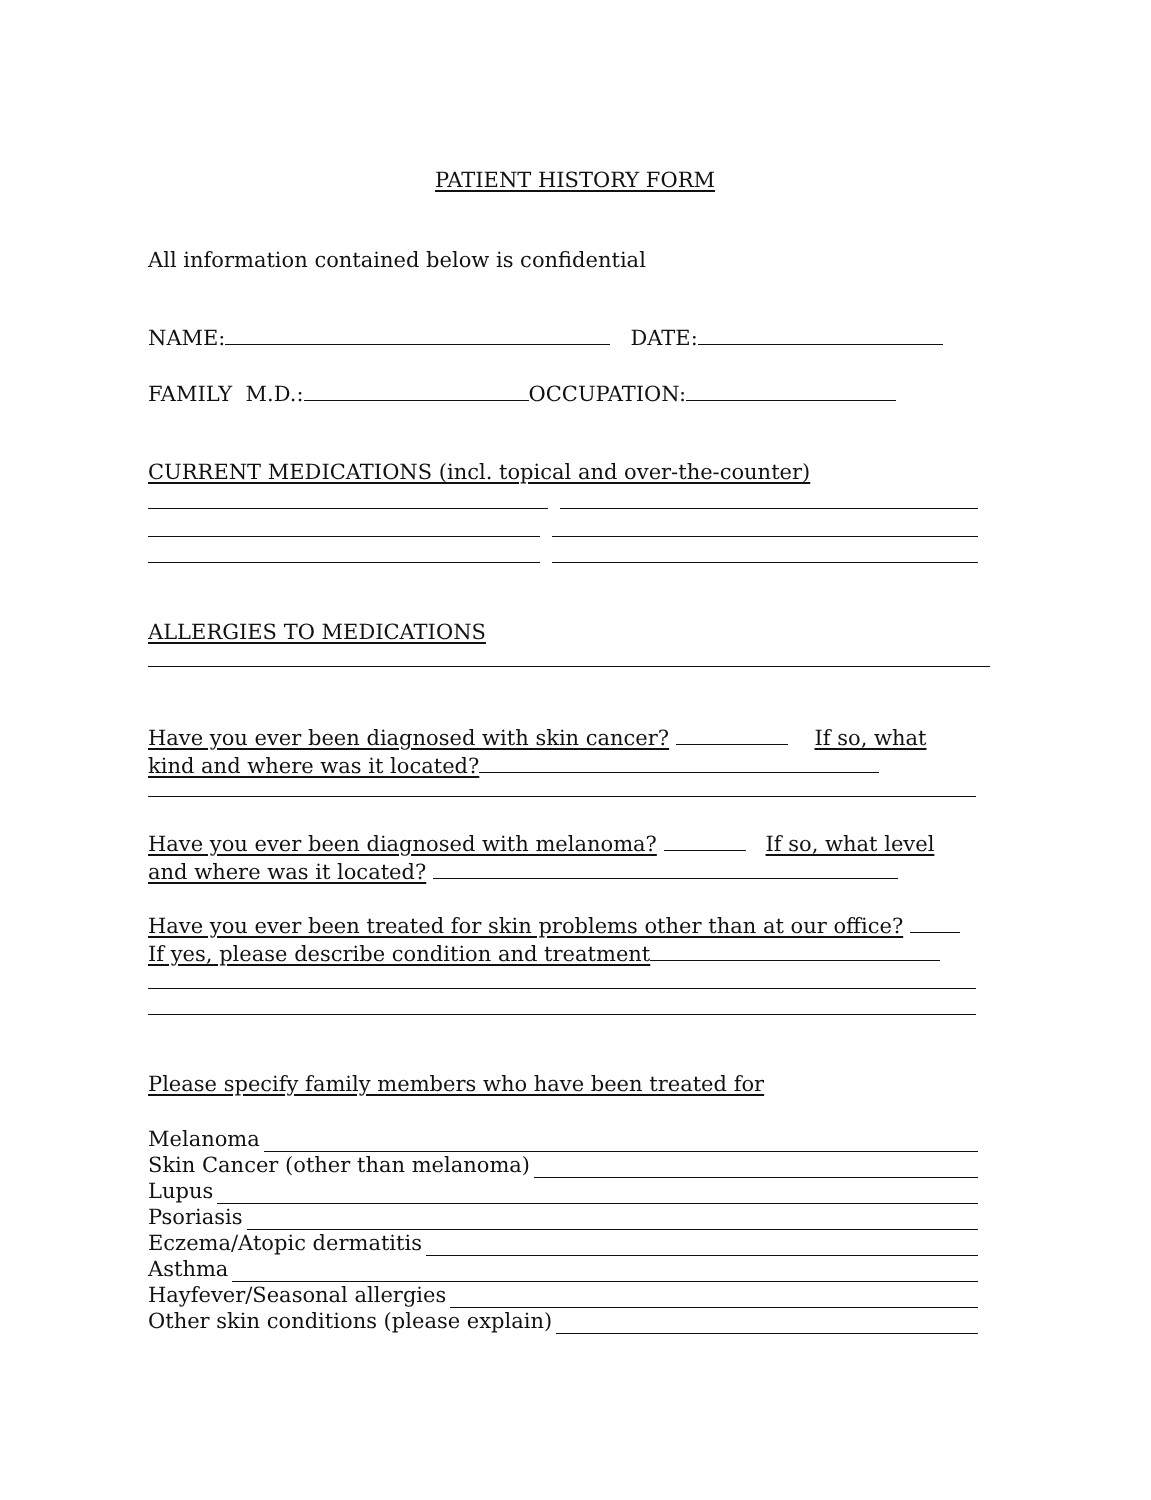PATIENT HISTORY FORM
All information contained below is confidential
NAME: DATE:
FAMILY M.D.: OCCUPATION:
CURRENT MEDICATIONS (incl. topical and over-the-counter)
ALLERGIES TO MEDICATIONS
Have you ever been diagnosed with skin cancer? If so, what
kind and where was it located?
Have you ever been diagnosed with melanoma? If so, what level
and where was it located?
Have you ever been treated for skin problems other than at our office?
If yes, please describe condition and treatment
Please specify family members who have been treated for
Melanoma
Skin Cancer (other than melanoma)
Lupus
Psoriasis
Eczema/Atopic dermatitis
Asthma
Hayfever/Seasonal allergies
Other skin conditions (please explain)